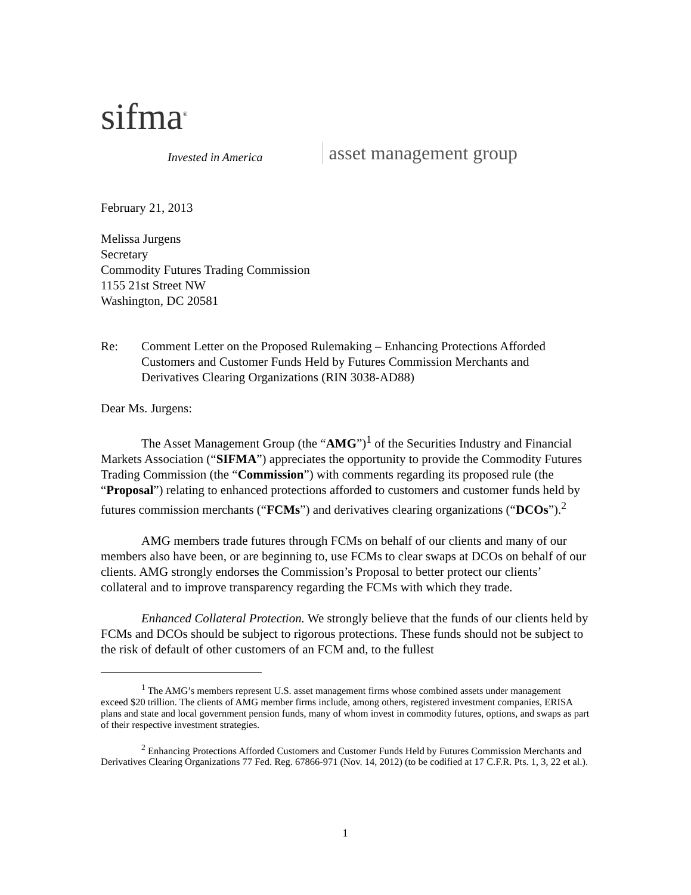sifma<sup>®</sup>
Invested in America
asset management group
February 21, 2013
Melissa Jurgens
Secretary
Commodity Futures Trading Commission
1155 21st Street NW
Washington, DC 20581
Re: Comment Letter on the Proposed Rulemaking – Enhancing Protections Afforded Customers and Customer Funds Held by Futures Commission Merchants and Derivatives Clearing Organizations (RIN 3038-AD88)
Dear Ms. Jurgens:
The Asset Management Group (the “AMG”)<sup>1</sup> of the Securities Industry and Financial Markets Association (“SIFMA”) appreciates the opportunity to provide the Commodity Futures Trading Commission (the “Commission”) with comments regarding its proposed rule (the “Proposal”) relating to enhanced protections afforded to customers and customer funds held by futures commission merchants (“FCMs”) and derivatives clearing organizations (“DCOs”).<sup>2</sup>
AMG members trade futures through FCMs on behalf of our clients and many of our members also have been, or are beginning to, use FCMs to clear swaps at DCOs on behalf of our clients. AMG strongly endorses the Commission’s Proposal to better protect our clients’ collateral and to improve transparency regarding the FCMs with which they trade.
Enhanced Collateral Protection. We strongly believe that the funds of our clients held by FCMs and DCOs should be subject to rigorous protections. These funds should not be subject to the risk of default of other customers of an FCM and, to the fullest
<sup>1</sup> The AMG’s members represent U.S. asset management firms whose combined assets under management exceed $20 trillion. The clients of AMG member firms include, among others, registered investment companies, ERISA plans and state and local government pension funds, many of whom invest in commodity futures, options, and swaps as part of their respective investment strategies.
<sup>2</sup> Enhancing Protections Afforded Customers and Customer Funds Held by Futures Commission Merchants and Derivatives Clearing Organizations 77 Fed. Reg. 67866-971 (Nov. 14, 2012) (to be codified at 17 C.F.R. Pts. 1, 3, 22 et al.).
1